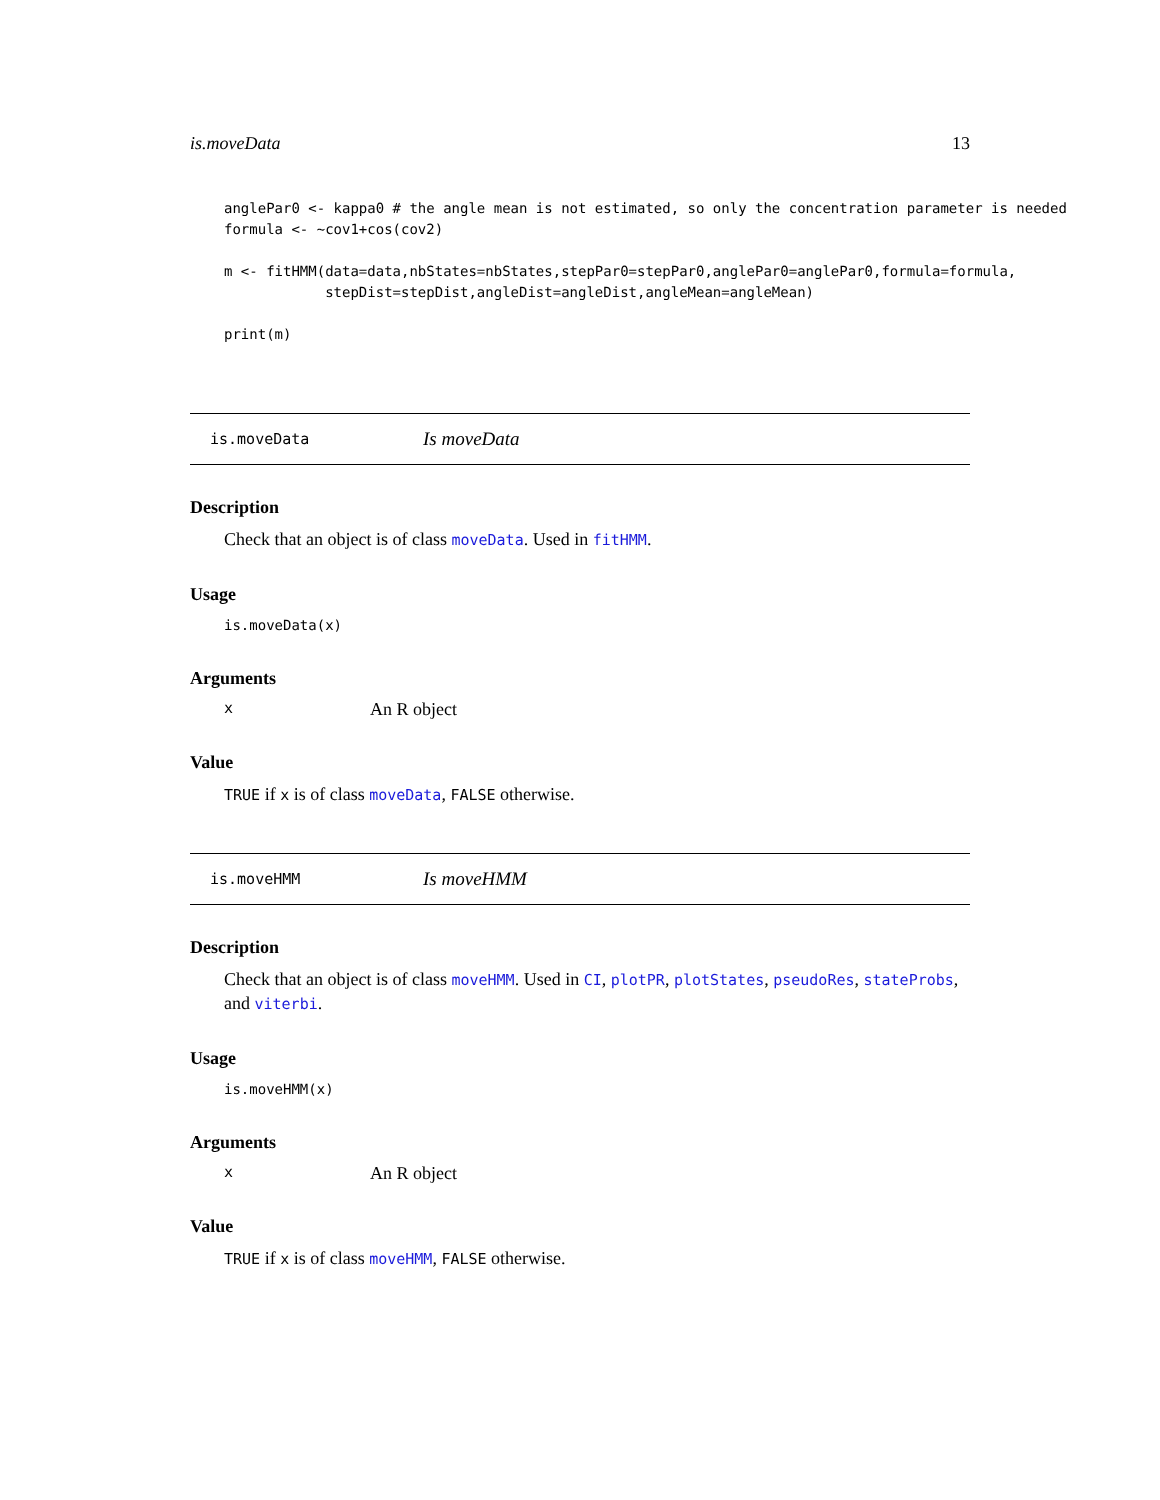is.moveData 13
anglePar0 <- kappa0 # the angle mean is not estimated, so only the concentration parameter is needed
formula <- ~cov1+cos(cov2)
m <- fitHMM(data=data,nbStates=nbStates,stepPar0=stepPar0,anglePar0=anglePar0,formula=formula,
            stepDist=stepDist,angleDist=angleDist,angleMean=angleMean)
print(m)
is.moveData Is moveData
Description
Check that an object is of class moveData. Used in fitHMM.
Usage
is.moveData(x)
Arguments
x An R object
Value
TRUE if x is of class moveData, FALSE otherwise.
is.moveHMM Is moveHMM
Description
Check that an object is of class moveHMM. Used in CI, plotPR, plotStates, pseudoRes, stateProbs, and viterbi.
Usage
is.moveHMM(x)
Arguments
x An R object
Value
TRUE if x is of class moveHMM, FALSE otherwise.